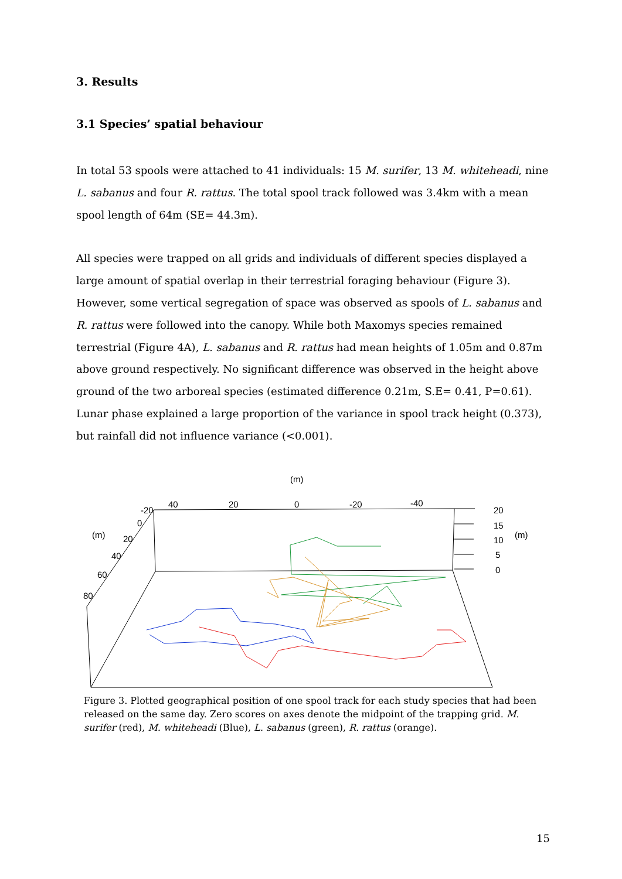3. Results
3.1 Species’ spatial behaviour
In total 53 spools were attached to 41 individuals: 15 M. surifer, 13 M. whiteheadi, nine L. sabanus and four R. rattus. The total spool track followed was 3.4km with a mean spool length of 64m (SE= 44.3m).
All species were trapped on all grids and individuals of different species displayed a large amount of spatial overlap in their terrestrial foraging behaviour (Figure 3). However, some vertical segregation of space was observed as spools of L. sabanus and R. rattus were followed into the canopy. While both Maxomys species remained terrestrial (Figure 4A), L. sabanus and R. rattus had mean heights of 1.05m and 0.87m above ground respectively. No significant difference was observed in the height above ground of the two arboreal species (estimated difference 0.21m, S.E= 0.41, P=0.61). Lunar phase explained a large proportion of the variance in spool track height (0.373), but rainfall did not influence variance (<0.001).
(m)
40
20
0
-20
-40
-20
0
20
40
60
80
(m)
(m)
20
15
10
5
0
Figure 3. Plotted geographical position of one spool track for each study species that had been released on the same day. Zero scores on axes denote the midpoint of the trapping grid. M. surifer (red), M. whiteheadi (Blue), L. sabanus (green), R. rattus (orange).
15